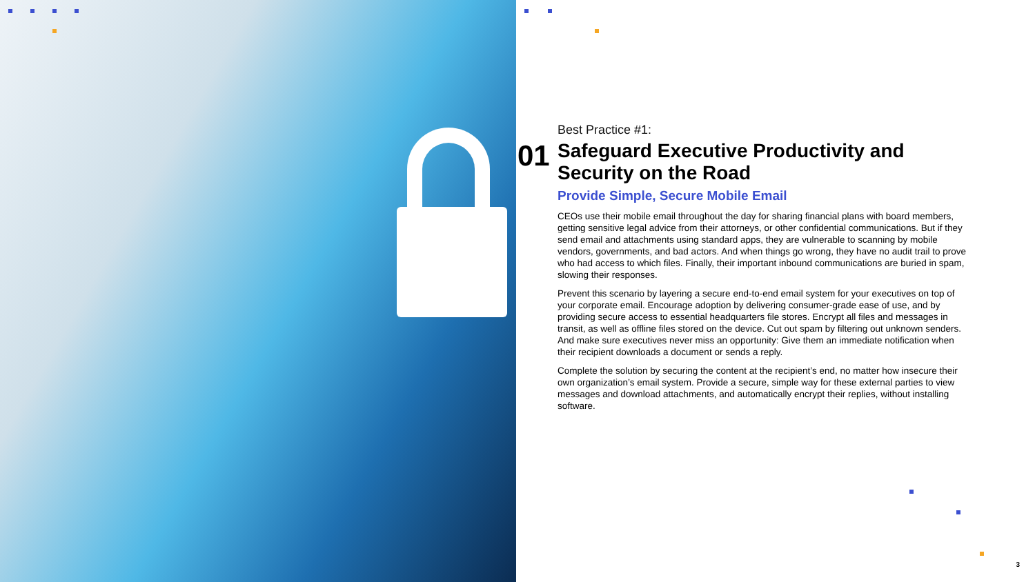01
Best Practice #1:
Safeguard Executive Productivity and Security on the Road
Provide Simple, Secure Mobile Email
CEOs use their mobile email throughout the day for sharing financial plans with board members, getting sensitive legal advice from their attorneys, or other confidential communications. But if they send email and attachments using standard apps, they are vulnerable to scanning by mobile vendors, governments, and bad actors. And when things go wrong, they have no audit trail to prove who had access to which files. Finally, their important inbound communications are buried in spam, slowing their responses.
Prevent this scenario by layering a secure end-to-end email system for your executives on top of your corporate email. Encourage adoption by delivering consumer-grade ease of use, and by providing secure access to essential headquarters file stores. Encrypt all files and messages in transit, as well as offline files stored on the device. Cut out spam by filtering out unknown senders. And make sure executives never miss an opportunity: Give them an immediate notification when their recipient downloads a document or sends a reply.
Complete the solution by securing the content at the recipient’s end, no matter how insecure their own organization’s email system. Provide a secure, simple way for these external parties to view messages and download attachments, and automatically encrypt their replies, without installing software.
3